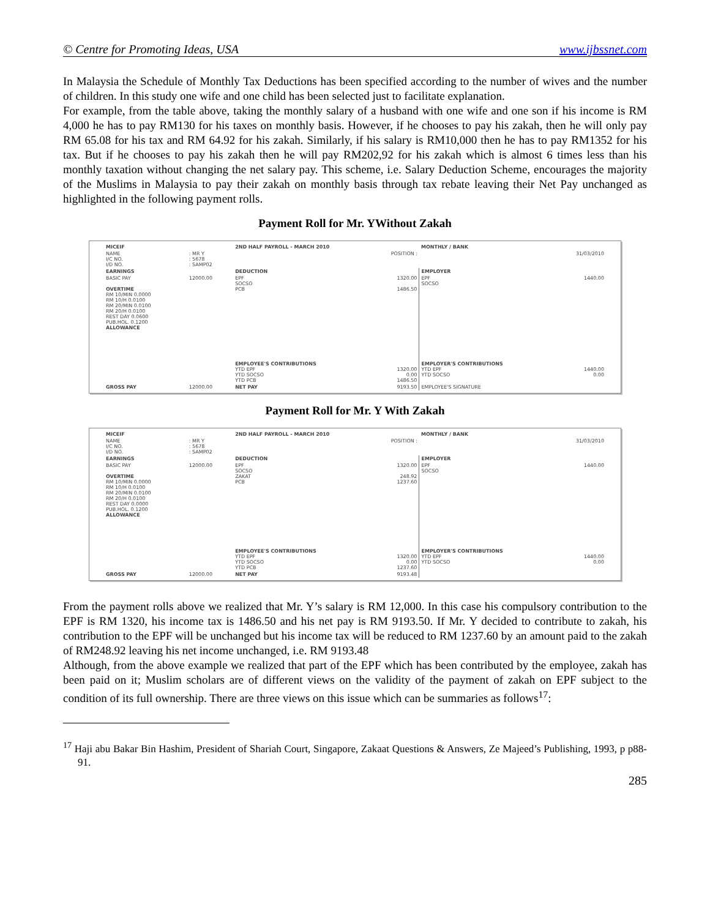© Centre for Promoting Ideas, USA www.ijbssnet.com
In Malaysia the Schedule of Monthly Tax Deductions has been specified according to the number of wives and the number of children. In this study one wife and one child has been selected just to facilitate explanation.
For example, from the table above, taking the monthly salary of a husband with one wife and one son if his income is RM 4,000 he has to pay RM130 for his taxes on monthly basis. However, if he chooses to pay his zakah, then he will only pay RM 65.08 for his tax and RM 64.92 for his zakah. Similarly, if his salary is RM10,000 then he has to pay RM1352 for his tax. But if he chooses to pay his zakah then he will pay RM202,92 for his zakah which is almost 6 times less than his monthly taxation without changing the net salary pay. This scheme, i.e. Salary Deduction Scheme, encourages the majority of the Muslims in Malaysia to pay their zakah on monthly basis through tax rebate leaving their Net Pay unchanged as highlighted in the following payment rolls.
Payment Roll for Mr. YWithout Zakah
| MICEIF | | 2ND HALF PAYROLL - MARCH 2010 | | MONTHLY / BANK | |
| NAME I/C NO. I/D NO. | : MR Y : 5678 : SAMP02 | POSITION : | | 31/03/2010 | |
| EARNINGS | | DEDUCTION | | EMPLOYER | |
| BASIC PAY OVERTIME RM 10/MIN 0.0000 RM 10/H 0.0100 RM 20/MIN 0.0100 RM 20/H 0.0100 REST DAY 0.0600 PUB.HOL. 0.1200 ALLOWANCE | 12000.00 | EPF SOCSO PCB | 1320.00 1486.50 | EPF SOCSO | 1440.00 |
| | | EMPLOYEE'S CONTRIBUTIONS YTD EPF YTD SOCSO YTD PCB | 1320.00 0.00 1486.50 | EMPLOYER'S CONTRIBUTIONS YTD EPF YTD SOCSO | 1440.00 0.00 |
| GROSS PAY | 12000.00 | NET PAY | 9193.50 | EMPLOYEE'S SIGNATURE | |
Payment Roll for Mr. Y With Zakah
| MICEIF | | 2ND HALF PAYROLL - MARCH 2010 | | MONTHLY / BANK | |
| NAME I/C NO. I/D NO. | : MR Y : 5678 : SAMP02 | POSITION : | | 31/03/2010 | |
| EARNINGS | | DEDUCTION | | EMPLOYER | |
| BASIC PAY OVERTIME RM 10/MIN 0.0000 RM 10/H 0.0100 RM 20/MIN 0.0100 RM 20/H 0.0100 REST DAY 0.0000 PUB.HOL. 0.1200 ALLOWANCE | 12000.00 | EPF SOCSO ZAKAT PCB | 1320.00 248.92 1237.60 | EPF SOCSO | 1440.00 |
| | | EMPLOYEE'S CONTRIBUTIONS YTD EPF YTD SOCSO YTD PCB | 1320.00 0.00 1237.60 | EMPLOYER'S CONTRIBUTIONS YTD EPF YTD SOCSO | 1440.00 0.00 |
| GROSS PAY | 12000.00 | NET PAY | 9193.48 | | |
From the payment rolls above we realized that Mr. Y’s salary is RM 12,000. In this case his compulsory contribution to the EPF is RM 1320, his income tax is 1486.50 and his net pay is RM 9193.50. If Mr. Y decided to contribute to zakah, his contribution to the EPF will be unchanged but his income tax will be reduced to RM 1237.60 by an amount paid to the zakah of RM248.92 leaving his net income unchanged, i.e. RM 9193.48
Although, from the above example we realized that part of the EPF which has been contributed by the employee, zakah has been paid on it; Muslim scholars are of different views on the validity of the payment of zakah on EPF subject to the condition of its full ownership. There are three views on this issue which can be summaries as follows<sup>17</sup>:
<sup>17</sup> Haji abu Bakar Bin Hashim, President of Shariah Court, Singapore, Zakaat Questions & Answers, Ze Majeed’s Publishing, 1993, p p88-91.
285